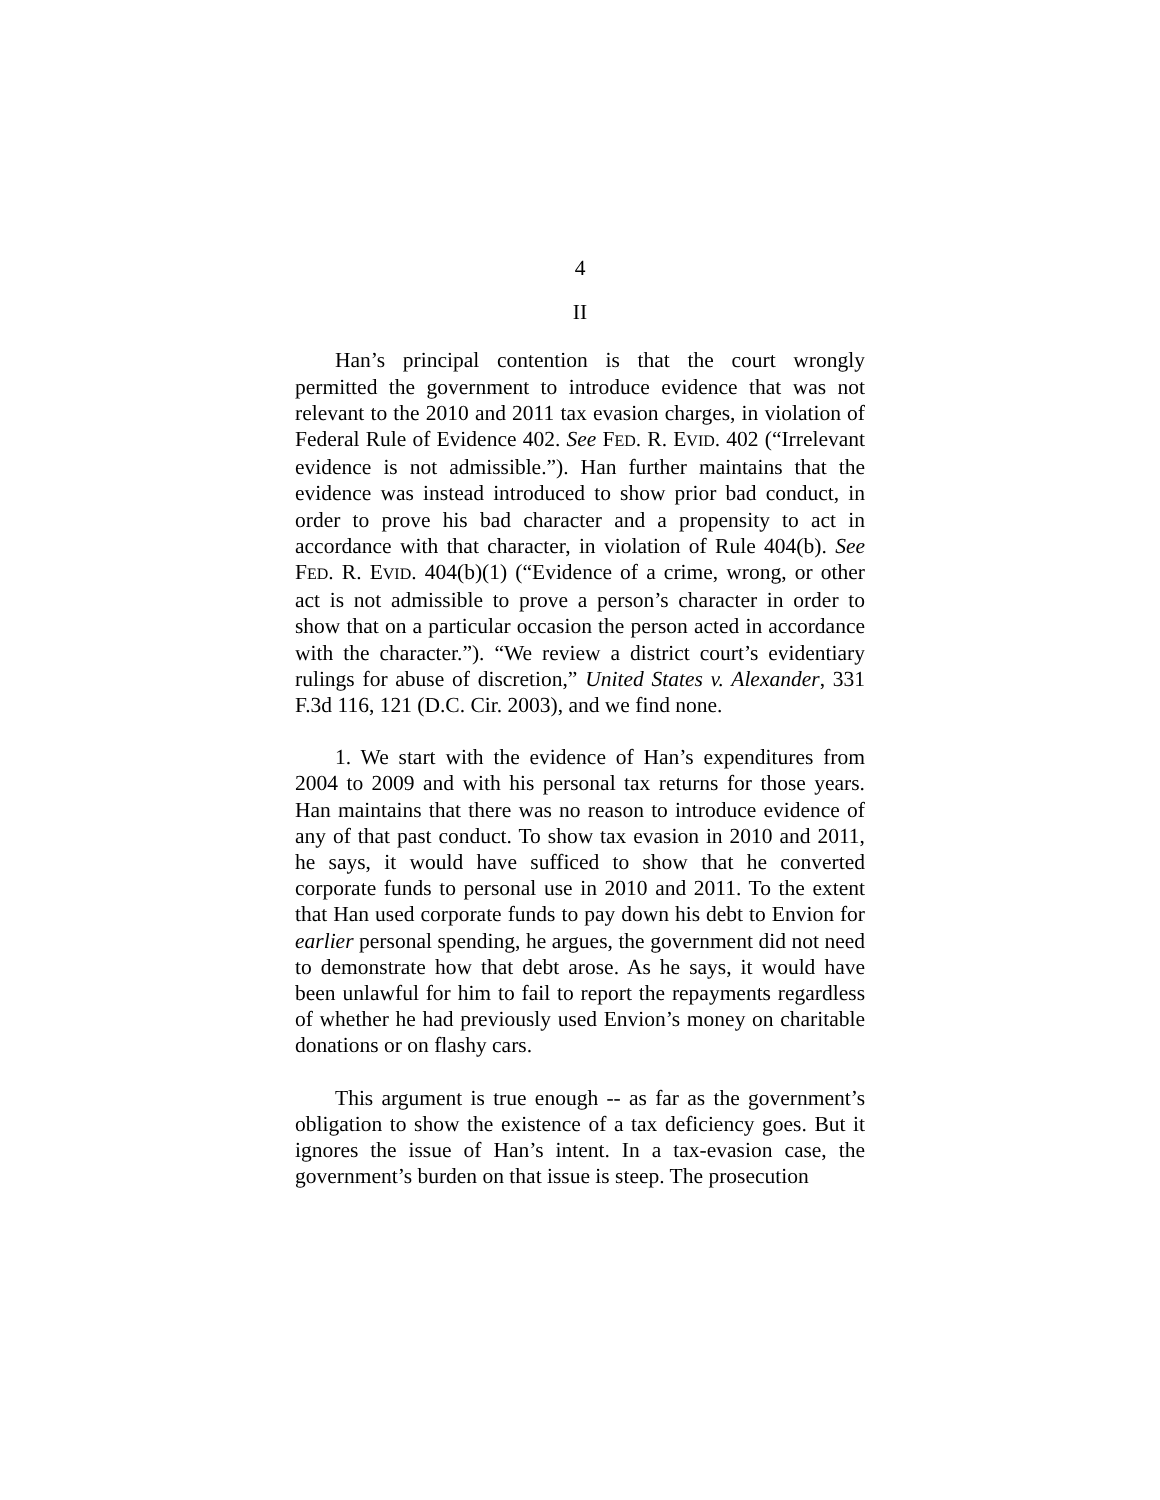4
II
Han’s principal contention is that the court wrongly permitted the government to introduce evidence that was not relevant to the 2010 and 2011 tax evasion charges, in violation of Federal Rule of Evidence 402. See FED. R. EVID. 402 (“Irrelevant evidence is not admissible.”). Han further maintains that the evidence was instead introduced to show prior bad conduct, in order to prove his bad character and a propensity to act in accordance with that character, in violation of Rule 404(b). See FED. R. EVID. 404(b)(1) (“Evidence of a crime, wrong, or other act is not admissible to prove a person’s character in order to show that on a particular occasion the person acted in accordance with the character.”). “We review a district court’s evidentiary rulings for abuse of discretion,” United States v. Alexander, 331 F.3d 116, 121 (D.C. Cir. 2003), and we find none.
1. We start with the evidence of Han’s expenditures from 2004 to 2009 and with his personal tax returns for those years. Han maintains that there was no reason to introduce evidence of any of that past conduct. To show tax evasion in 2010 and 2011, he says, it would have sufficed to show that he converted corporate funds to personal use in 2010 and 2011. To the extent that Han used corporate funds to pay down his debt to Envion for earlier personal spending, he argues, the government did not need to demonstrate how that debt arose. As he says, it would have been unlawful for him to fail to report the repayments regardless of whether he had previously used Envion’s money on charitable donations or on flashy cars.
This argument is true enough -- as far as the government’s obligation to show the existence of a tax deficiency goes. But it ignores the issue of Han’s intent. In a tax-evasion case, the government’s burden on that issue is steep. The prosecution